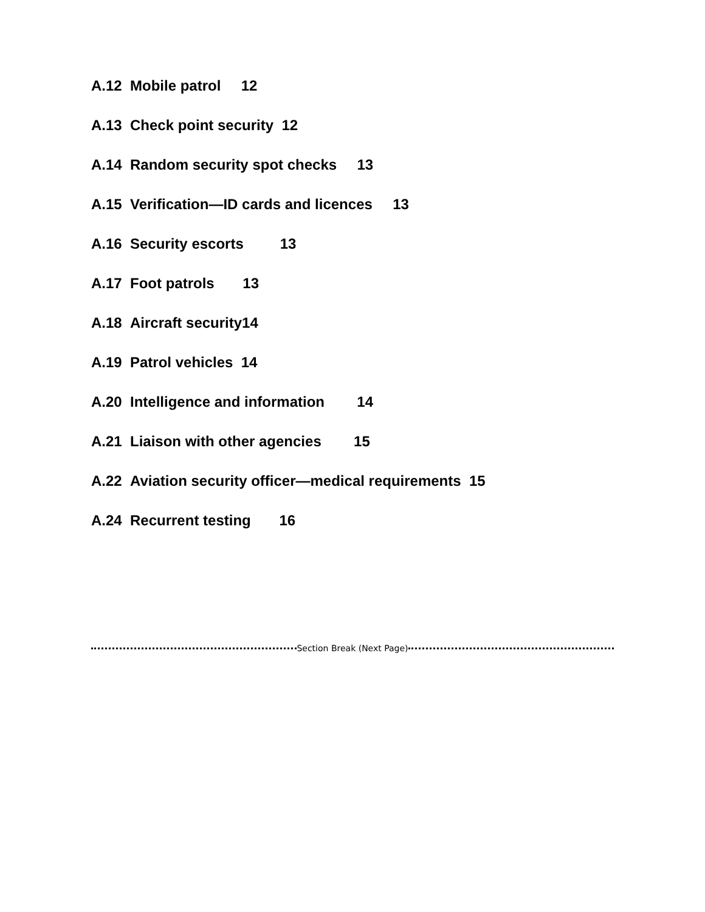A.12 Mobile patrol 12
A.13 Check point security 12
A.14 Random security spot checks 13
A.15 Verification—ID cards and licences 13
A.16 Security escorts 13
A.17 Foot patrols 13
A.18 Aircraft security14
A.19 Patrol vehicles 14
A.20 Intelligence and information 14
A.21 Liaison with other agencies 15
A.22 Aviation security officer—medical requirements 15
A.24 Recurrent testing 16
Section Break (Next Page)